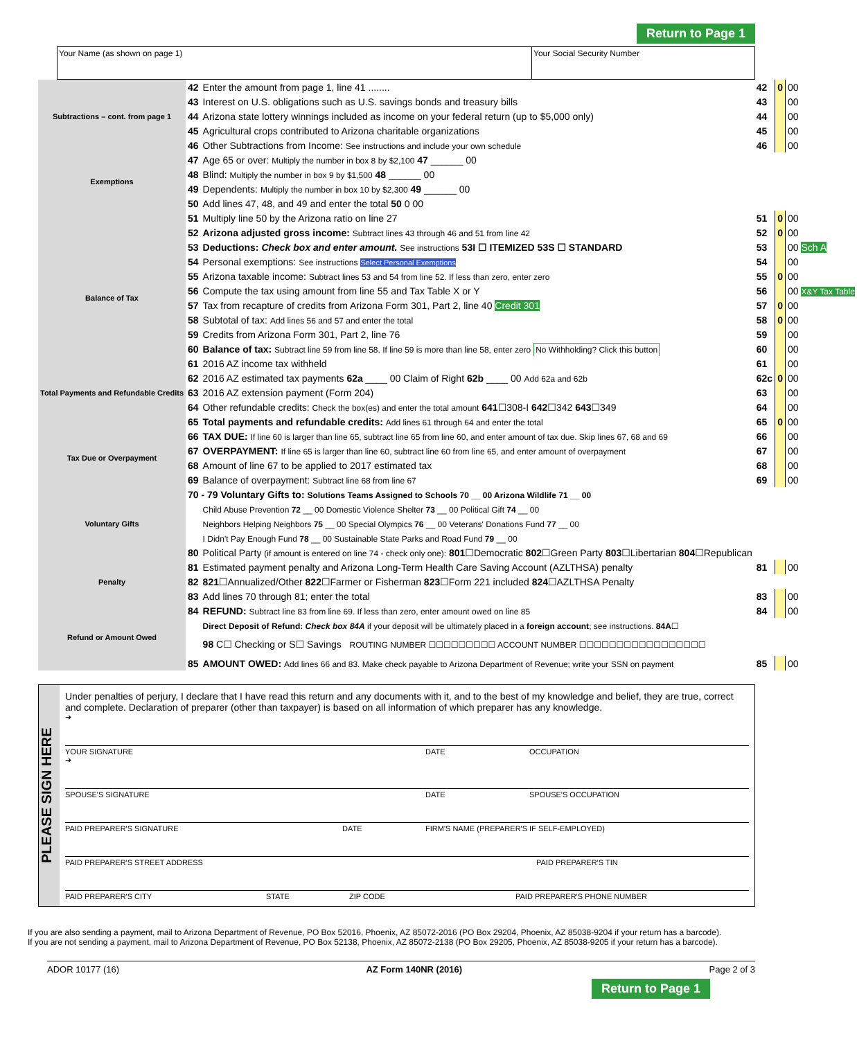Return to Page 1
Your Name (as shown on page 1) Your Social Security Number
| Subtractions – cont. from page 1 | 42 | Enter the amount from page 1, line 41 ........ | 42 | 0 | 00 |
| | 43 | Interest on U.S. obligations such as U.S. savings bonds and treasury bills | 43 | | 00 |
| | 44 | Arizona state lottery winnings included as income on your federal return (up to $5,000 only) | 44 | | 00 |
| | 45 | Agricultural crops contributed to Arizona charitable organizations | 45 | | 00 |
| | 46 | Other Subtractions from Income: See instructions and include your own schedule | 46 | | 00 |
| Exemptions | 47 | Age 65 or over: Multiply the number in box 8 by $2,100 47 ______ 00 | | | |
| | 48 | Blind: Multiply the number in box 9 by $1,500 48 ______ 00 | | | |
| | 49 | Dependents: Multiply the number in box 10 by $2,300 49 ______ 00 | | | |
| | 50 | Add lines 47, 48, and 49 and enter the total 50 0 00 | | | |
| | 51 | Multiply line 50 by the Arizona ratio on line 27 | 51 | 0 | 00 |
| | 52 | Arizona adjusted gross income: Subtract lines 43 through 46 and 51 from line 42 | 52 | 0 | 00 |
| Balance of Tax | 53 | Deductions: Check box and enter amount. See instructions 53I ☐ ITEMIZED 53S ☐ STANDARD | 53 | | 00 Sch A |
| | 54 | Personal exemptions: See instructions Select Personal Exemptions | 54 | | 00 |
| | 55 | Arizona taxable income: Subtract lines 53 and 54 from line 52. If less than zero, enter zero | 55 | 0 | 00 |
| | 56 | Compute the tax using amount from line 55 and Tax Table X or Y | 56 | | 00 X&Y Tax Table |
| | 57 | Tax from recapture of credits from Arizona Form 301, Part 2, line 40 Credit 301 | 57 | 0 | 00 |
| | 58 | Subtotal of tax: Add lines 56 and 57 and enter the total | 58 | 0 | 00 |
| | 59 | Credits from Arizona Form 301, Part 2, line 76 | 59 | | 00 |
| | 60 | Balance of tax: Subtract line 59 from line 58. If line 59 is more than line 58, enter zero No Withholding? Click this button | 60 | | 00 |
| Total Payments and Refundable Credits | 61 | 2016 AZ income tax withheld | 61 | | 00 |
| | 62 | 2016 AZ estimated tax payments 62a ____ 00 Claim of Right 62b ____ 00 Add 62a and 62b | 62c | 0 | 00 |
| | 63 | 2016 AZ extension payment (Form 204) | 63 | | 00 |
| | 64 | Other refundable credits: Check the box(es) and enter the total amount 641 ☐308-I 642 ☐342 643 ☐349 | 64 | | 00 |
| | 65 | Total payments and refundable credits: Add lines 61 through 64 and enter the total | 65 | 0 | 00 |
| Tax Due or Overpayment | 66 | TAX DUE: If line 60 is larger than line 65, subtract line 65 from line 60, and enter amount of tax due. Skip lines 67, 68 and 69 | 66 | | 00 |
| | 67 | OVERPAYMENT: If line 65 is larger than line 60, subtract line 60 from line 65, and enter amount of overpayment | 67 | | 00 |
| | 68 | Amount of line 67 to be applied to 2017 estimated tax | 68 | | 00 |
| | 69 | Balance of overpayment: Subtract line 68 from line 67 | 69 | | 00 |
| Voluntary Gifts | 70 - 79 Voluntary Gifts to: Solutions Teams Assigned to Schools 70 __ 00 Arizona Wildlife 71 __ 00 | | | | |
| | | Child Abuse Prevention 72 __ 00 Domestic Violence Shelter 73 __ 00 Political Gift 74 __ 00 | | | |
| | | Neighbors Helping Neighbors 75 __ 00 Special Olympics 76 __ 00 Veterans' Donations Fund 77 __ 00 | | | |
| | | I Didn't Pay Enough Fund 78 __ 00 Sustainable State Parks and Road Fund 79 __ 00 | | | |
| | 80 | Political Party (if amount is entered on line 74 - check only one): 801 ☐Democratic 802 ☐Green Party 803 ☐Libertarian 804 ☐Republican | | | |
| Penalty | 81 | Estimated payment penalty and Arizona Long-Term Health Care Saving Account (AZLTHSA) penalty | 81 | | 00 |
| | 82 | 821 ☐Annualized/Other 822 ☐Farmer or Fisherman 823 ☐Form 221 included 824 ☐AZLTHSA Penalty | | | |
| | 83 | Add lines 70 through 81; enter the total | 83 | | 00 |
| Refund or Amount Owed | 84 | REFUND: Subtract line 83 from line 69. If less than zero, enter amount owed on line 85 | 84 | | 00 |
| | | Direct Deposit of Refund: Check box 84A if your deposit will be ultimately placed in a foreign account ; see instructions. 84A ☐ | | | |
| | | 98 C☐ Checking or S☐ Savings ROUTING NUMBER ☐☐☐☐☐☐☐☐☐ ACCOUNT NUMBER ☐☐☐☐☐☐☐☐☐☐☐☐☐☐☐☐☐ | | | |
| | 85 | AMOUNT OWED: Add lines 66 and 83. Make check payable to Arizona Department of Revenue; write your SSN on payment | 85 | | 00 |
PLEASE SIGN HERE
Under penalties of perjury, I declare that I have read this return and any documents with it, and to the best of my knowledge and belief, they are true, correct and complete. Declaration of preparer (other than taxpayer) is based on all information of which preparer has any knowledge.
➔
YOUR SIGNATURE DATE OCCUPATION
➔
SPOUSE'S SIGNATURE DATE SPOUSE'S OCCUPATION
PAID PREPARER'S SIGNATURE DATE FIRM'S NAME (PREPARER'S IF SELF-EMPLOYED)
PAID PREPARER'S STREET ADDRESS PAID PREPARER'S TIN
PAID PREPARER'S CITY STATE ZIP CODE PAID PREPARER'S PHONE NUMBER
If you are also sending a payment, mail to Arizona Department of Revenue, PO Box 52016, Phoenix, AZ 85072-2016 (PO Box 29204, Phoenix, AZ 85038-9204 if your return has a barcode).
If you are not sending a payment, mail to Arizona Department of Revenue, PO Box 52138, Phoenix, AZ 85072-2138 (PO Box 29205, Phoenix, AZ 85038-9205 if your return has a barcode).
ADOR 10177 (16) AZ Form 140NR (2016) Page 2 of 3
Return to Page 1